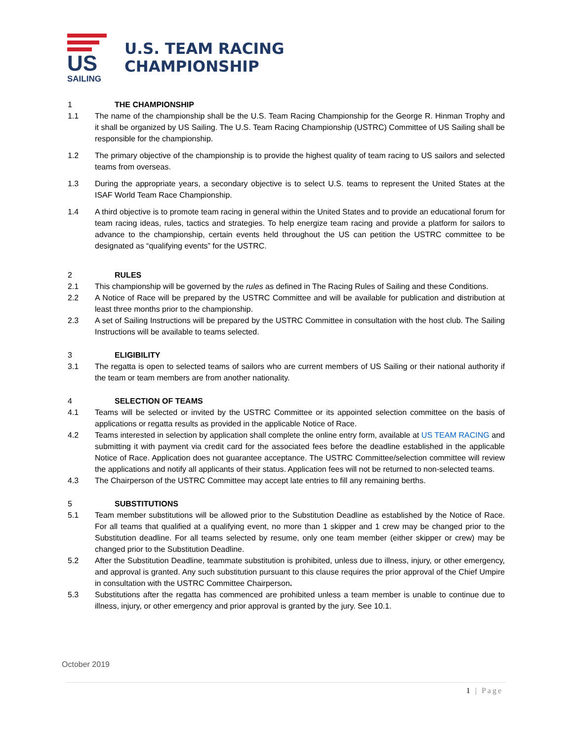US SAILING
U.S. TEAM RACING
CHAMPIONSHIP
1 THE CHAMPIONSHIP
1.1 The name of the championship shall be the U.S. Team Racing Championship for the George R. Hinman Trophy and it shall be organized by US Sailing. The U.S. Team Racing Championship (USTRC) Committee of US Sailing shall be responsible for the championship.
1.2 The primary objective of the championship is to provide the highest quality of team racing to US sailors and selected teams from overseas.
1.3 During the appropriate years, a secondary objective is to select U.S. teams to represent the United States at the ISAF World Team Race Championship.
1.4 A third objective is to promote team racing in general within the United States and to provide an educational forum for team racing ideas, rules, tactics and strategies. To help energize team racing and provide a platform for sailors to advance to the championship, certain events held throughout the US can petition the USTRC committee to be designated as “qualifying events” for the USTRC.
2 RULES
2.1 This championship will be governed by the rules as defined in The Racing Rules of Sailing and these Conditions.
2.2 A Notice of Race will be prepared by the USTRC Committee and will be available for publication and distribution at least three months prior to the championship.
2.3 A set of Sailing Instructions will be prepared by the USTRC Committee in consultation with the host club. The Sailing Instructions will be available to teams selected.
3 ELIGIBILITY
3.1 The regatta is open to selected teams of sailors who are current members of US Sailing or their national authority if the team or team members are from another nationality.
4 SELECTION OF TEAMS
4.1 Teams will be selected or invited by the USTRC Committee or its appointed selection committee on the basis of applications or regatta results as provided in the applicable Notice of Race.
4.2 Teams interested in selection by application shall complete the online entry form, available at US TEAM RACING and submitting it with payment via credit card for the associated fees before the deadline established in the applicable Notice of Race. Application does not guarantee acceptance. The USTRC Committee/selection committee will review the applications and notify all applicants of their status. Application fees will not be returned to non-selected teams.
4.3 The Chairperson of the USTRC Committee may accept late entries to fill any remaining berths.
5 SUBSTITUTIONS
5.1 Team member substitutions will be allowed prior to the Substitution Deadline as established by the Notice of Race. For all teams that qualified at a qualifying event, no more than 1 skipper and 1 crew may be changed prior to the Substitution deadline. For all teams selected by resume, only one team member (either skipper or crew) may be changed prior to the Substitution Deadline.
5.2 After the Substitution Deadline, teammate substitution is prohibited, unless due to illness, injury, or other emergency, and approval is granted. Any such substitution pursuant to this clause requires the prior approval of the Chief Umpire in consultation with the USTRC Committee Chairperson.
5.3 Substitutions after the regatta has commenced are prohibited unless a team member is unable to continue due to illness, injury, or other emergency and prior approval is granted by the jury. See 10.1.
October 2019
1 | Page